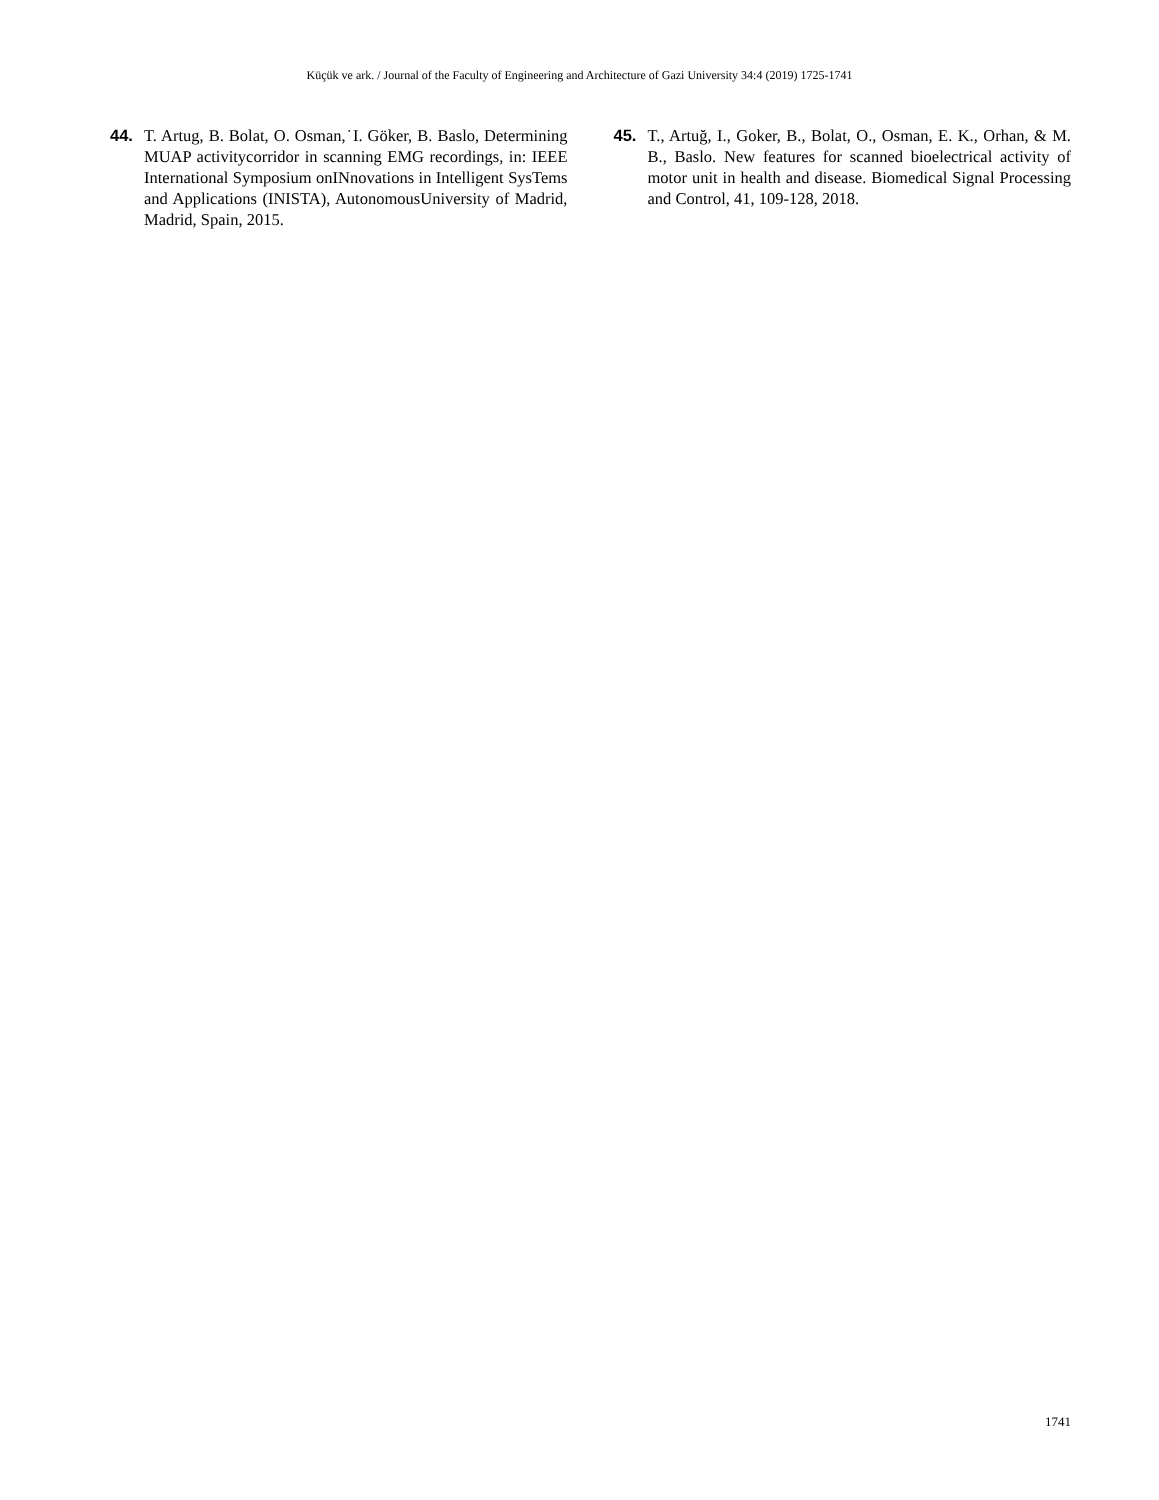Küçük ve ark. / Journal of the Faculty of Engineering and Architecture of Gazi University 34:4 (2019) 1725-1741
44. T. Artug, B. Bolat, O. Osman,˙I. Göker, B. Baslo, Determining MUAP activitycorridor in scanning EMG recordings, in: IEEE International Symposium onINnovations in Intelligent SysTems and Applications (INISTA), AutonomousUniversity of Madrid, Madrid, Spain, 2015.
45. T., Artuğ, I., Goker, B., Bolat, O., Osman, E. K., Orhan, & M. B., Baslo. New features for scanned bioelectrical activity of motor unit in health and disease. Biomedical Signal Processing and Control, 41, 109-128, 2018.
1741